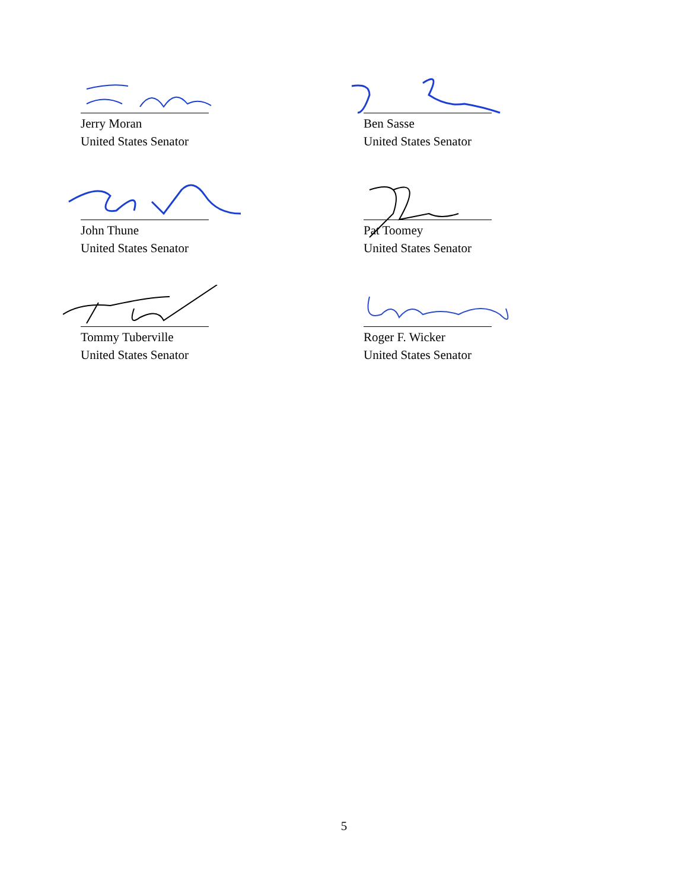Jerry Moran
United States Senator
Ben Sasse
United States Senator
John Thune
United States Senator
Pat Toomey
United States Senator
Tommy Tuberville
United States Senator
Roger F. Wicker
United States Senator
5